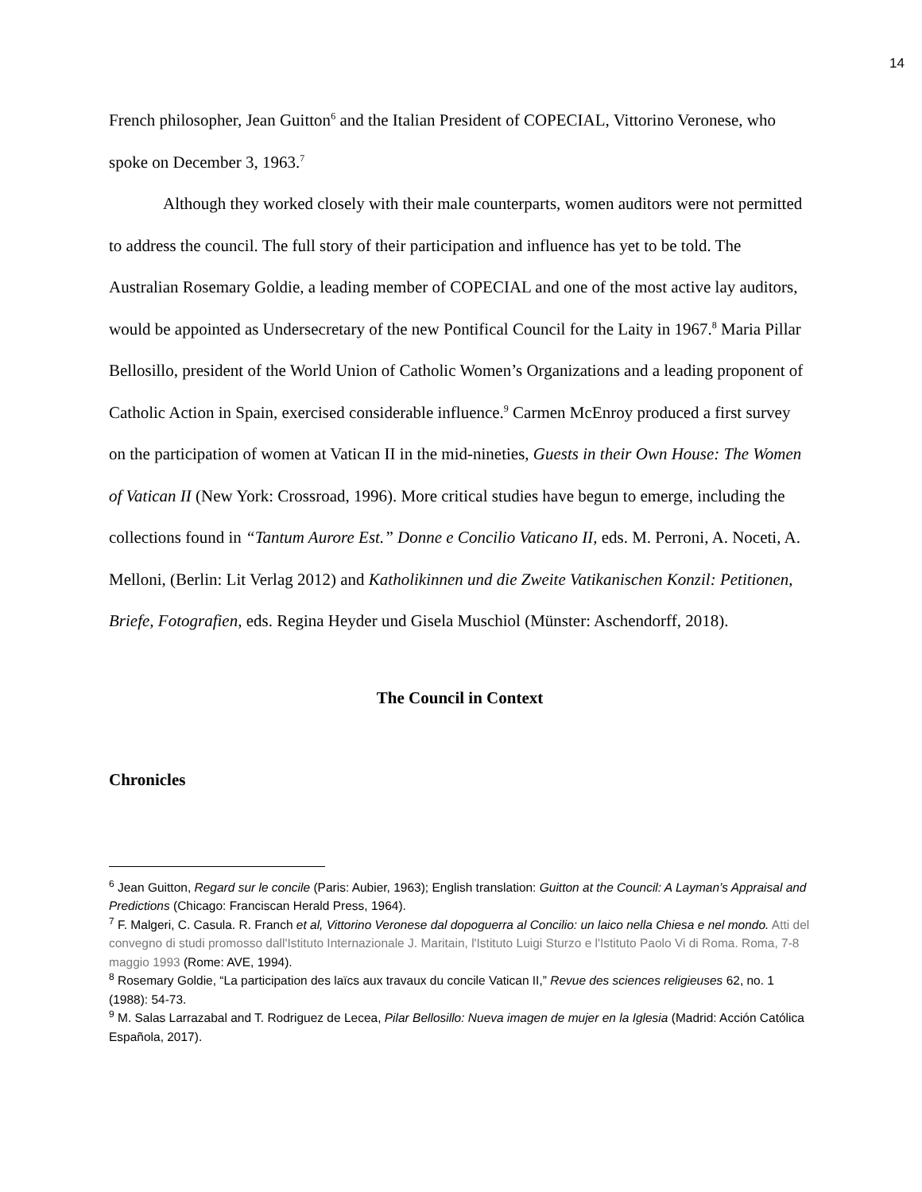14
French philosopher, Jean Guitton<sup>6</sup> and the Italian President of COPECIAL, Vittorino Veronese, who spoke on December 3, 1963.<sup>7</sup>
Although they worked closely with their male counterparts, women auditors were not permitted to address the council. The full story of their participation and influence has yet to be told. The Australian Rosemary Goldie, a leading member of COPECIAL and one of the most active lay auditors, would be appointed as Undersecretary of the new Pontifical Council for the Laity in 1967.<sup>8</sup> Maria Pillar Bellosillo, president of the World Union of Catholic Women’s Organizations and a leading proponent of Catholic Action in Spain, exercised considerable influence.<sup>9</sup> Carmen McEnroy produced a first survey on the participation of women at Vatican II in the mid-nineties, Guests in their Own House: The Women of Vatican II (New York: Crossroad, 1996). More critical studies have begun to emerge, including the collections found in “Tantum Aurore Est.” Donne e Concilio Vaticano II, eds. M. Perroni, A. Noceti, A. Melloni, (Berlin: Lit Verlag 2012) and Katholikinnen und die Zweite Vatikanischen Konzil: Petitionen, Briefe, Fotografien, eds. Regina Heyder und Gisela Muschiol (Münster: Aschendorff, 2018).
The Council in Context
Chronicles
<sup>6</sup> Jean Guitton, Regard sur le concile (Paris: Aubier, 1963); English translation: Guitton at the Council: A Layman’s Appraisal and Predictions (Chicago: Franciscan Herald Press, 1964).
<sup>7</sup> F. Malgeri, C. Casula. R. Franch et al, Vittorino Veronese dal dopoguerra al Concilio: un laico nella Chiesa e nel mondo. Atti del convegno di studi promosso dall'Istituto Internazionale J. Maritain, l'Istituto Luigi Sturzo e l'Istituto Paolo Vi di Roma. Roma, 7-8 maggio 1993 (Rome: AVE, 1994).
<sup>8</sup> Rosemary Goldie, “La participation des laïcs aux travaux du concile Vatican II,” Revue des sciences religieuses 62, no. 1 (1988): 54-73.
<sup>9</sup> M. Salas Larrazabal and T. Rodriguez de Lecea, Pilar Bellosillo: Nueva imagen de mujer en la Iglesia (Madrid: Acción Católica Española, 2017).